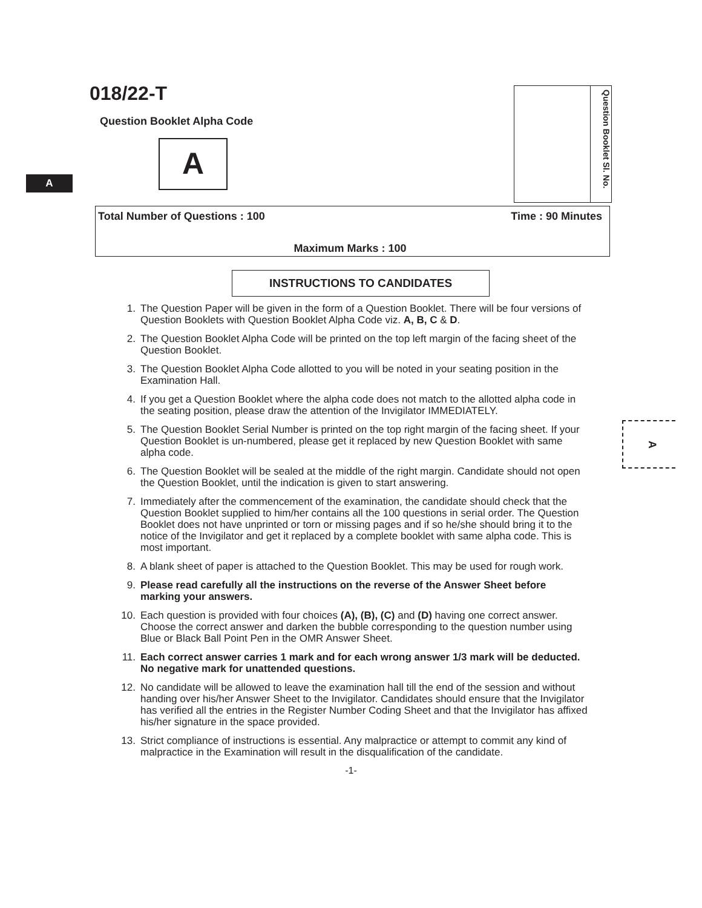A
018/22-T
Question Booklet Alpha Code
A
Question Booklet Sl. No.
Total Number of Questions : 100 Time : 90 Minutes
Maximum Marks : 100
INSTRUCTIONS TO CANDIDATES
A
1. The Question Paper will be given in the form of a Question Booklet. There will be four versions of Question Booklets with Question Booklet Alpha Code viz. A, B, C & D.
2. The Question Booklet Alpha Code will be printed on the top left margin of the facing sheet of the Question Booklet.
3. The Question Booklet Alpha Code allotted to you will be noted in your seating position in the Examination Hall.
4. If you get a Question Booklet where the alpha code does not match to the allotted alpha code in the seating position, please draw the attention of the Invigilator IMMEDIATELY.
5. The Question Booklet Serial Number is printed on the top right margin of the facing sheet. If your Question Booklet is un-numbered, please get it replaced by new Question Booklet with same alpha code.
6. The Question Booklet will be sealed at the middle of the right margin. Candidate should not open the Question Booklet, until the indication is given to start answering.
7. Immediately after the commencement of the examination, the candidate should check that the Question Booklet supplied to him/her contains all the 100 questions in serial order. The Question Booklet does not have unprinted or torn or missing pages and if so he/she should bring it to the notice of the Invigilator and get it replaced by a complete booklet with same alpha code. This is most important.
8. A blank sheet of paper is attached to the Question Booklet. This may be used for rough work.
9. Please read carefully all the instructions on the reverse of the Answer Sheet before marking your answers.
10. Each question is provided with four choices (A), (B), (C) and (D) having one correct answer. Choose the correct answer and darken the bubble corresponding to the question number using Blue or Black Ball Point Pen in the OMR Answer Sheet.
11. Each correct answer carries 1 mark and for each wrong answer 1/3 mark will be deducted. No negative mark for unattended questions.
12. No candidate will be allowed to leave the examination hall till the end of the session and without handing over his/her Answer Sheet to the Invigilator. Candidates should ensure that the Invigilator has verified all the entries in the Register Number Coding Sheet and that the Invigilator has affixed his/her signature in the space provided.
13. Strict compliance of instructions is essential. Any malpractice or attempt to commit any kind of malpractice in the Examination will result in the disqualification of the candidate.
-1-